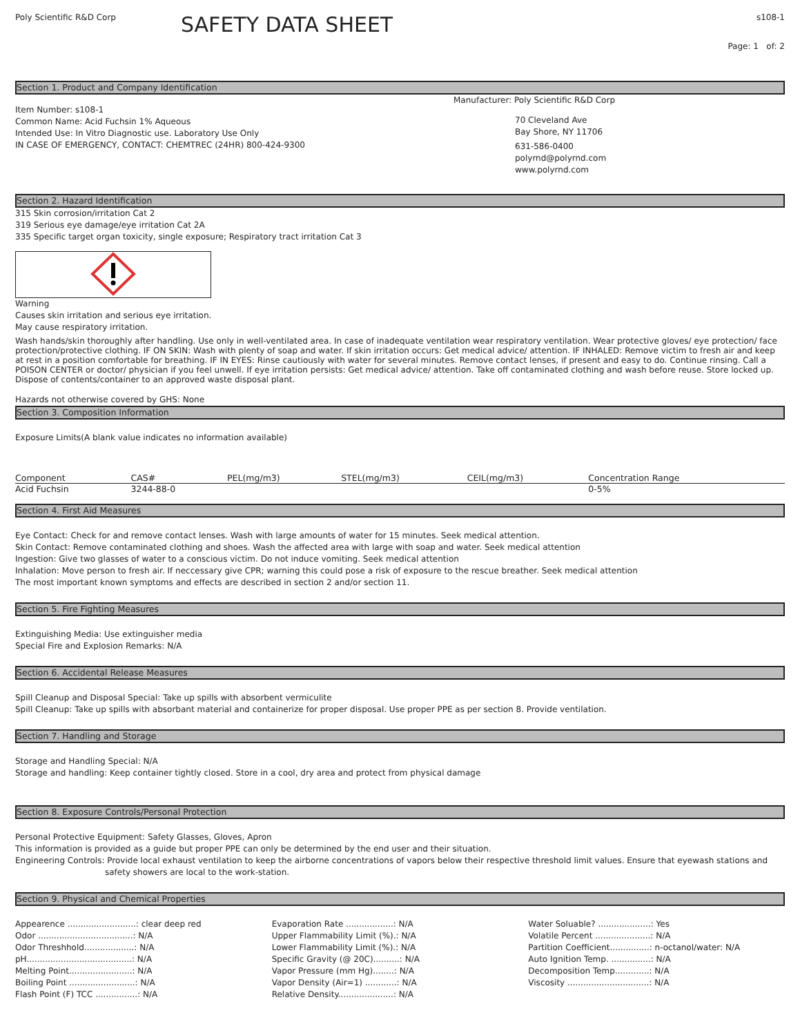Poly Scientific R&D Corp
SAFETY DATA SHEET
s108-1
Page: 1 of: 2
Section 1. Product and Company Identification
Item Number: s108-1
Common Name: Acid Fuchsin 1% Aqueous
Intended Use: In Vitro Diagnostic use. Laboratory Use Only
IN CASE OF EMERGENCY, CONTACT: CHEMTREC (24HR) 800-424-9300
Manufacturer: Poly Scientific R&D Corp
70 Cleveland Ave
Bay Shore, NY 11706
631-586-0400
polyrnd@polyrnd.com
www.polyrnd.com
Section 2. Hazard Identification
315 Skin corrosion/irritation Cat 2
319 Serious eye damage/eye irritation Cat 2A
335 Specific target organ toxicity, single exposure; Respiratory tract irritation Cat 3
Warning
Causes skin irritation and serious eye irritation.
May cause respiratory irritation.
Wash hands/skin thoroughly after handling. Use only in well-ventilated area. In case of inadequate ventilation wear respiratory ventilation. Wear protective gloves/ eye protection/ face protection/protective clothing. IF ON SKIN: Wash with plenty of soap and water. If skin irritation occurs: Get medical advice/ attention. IF INHALED: Remove victim to fresh air and keep at rest in a position comfortable for breathing. IF IN EYES: Rinse cautiously with water for several minutes. Remove contact lenses, if present and easy to do. Continue rinsing. Call a POISON CENTER or doctor/ physician if you feel unwell. If eye irritation persists: Get medical advice/ attention. Take off contaminated clothing and wash before reuse. Store locked up. Dispose of contents/container to an approved waste disposal plant.
Hazards not otherwise covered by GHS: None
Section 3. Composition Information
Exposure Limits(A blank value indicates no information available)
| Component | CAS# | PEL(mg/m3) | STEL(mg/m3) | CEIL(mg/m3) | Concentration Range |
| --- | --- | --- | --- | --- | --- |
| Acid Fuchsin | 3244-88-0 | | | | 0-5% |
Section 4. First Aid Measures
Eye Contact: Check for and remove contact lenses. Wash with large amounts of water for 15 minutes. Seek medical attention.
Skin Contact: Remove contaminated clothing and shoes. Wash the affected area with large with soap and water. Seek medical attention
Ingestion: Give two glasses of water to a conscious victim. Do not induce vomiting. Seek medical attention
Inhalation: Move person to fresh air. If neccessary give CPR; warning this could pose a risk of exposure to the rescue breather. Seek medical attention
The most important known symptoms and effects are described in section 2 and/or section 11.
Section 5. Fire Fighting Measures
Extinguishing Media: Use extinguisher media
Special Fire and Explosion Remarks: N/A
Section 6. Accidental Release Measures
Spill Cleanup and Disposal Special: Take up spills with absorbent vermiculite
Spill Cleanup: Take up spills with absorbant material and containerize for proper disposal. Use proper PPE as per section 8. Provide ventilation.
Section 7. Handling and Storage
Storage and Handling Special: N/A
Storage and handling: Keep container tightly closed. Store in a cool, dry area and protect from physical damage
Section 8. Exposure Controls/Personal Protection
Personal Protective Equipment: Safety Glasses, Gloves, Apron
This information is provided as a guide but proper PPE can only be determined by the end user and their situation.
Engineering Controls: Provide local exhaust ventilation to keep the airborne concentrations of vapors below their respective threshold limit values. Ensure that eyewash stations and
safety showers are local to the work-station.
Section 9. Physical and Chemical Properties
Appearence ..........................: clear deep red
Odor ....................................: N/A
Odor Threshhold...................: N/A
pH........................................: N/A
Melting Point........................: N/A
Boiling Point .........................: N/A
Flash Point (F) TCC ................: N/A
Evaporation Rate ..................: N/A
Upper Flammability Limit (%).: N/A
Lower Flammability Limit (%).: N/A
Specific Gravity (@ 20C)..........: N/A
Vapor Pressure (mm Hg)........: N/A
Vapor Density (Air=1) ............: N/A
Relative Density.....................: N/A
Water Soluable? ....................: Yes
Volatile Percent .....................: N/A
Partition Coefficient...............: n-octanol/water: N/A
Auto Ignition Temp. ...............: N/A
Decomposition Temp.............: N/A
Viscosity ...............................: N/A